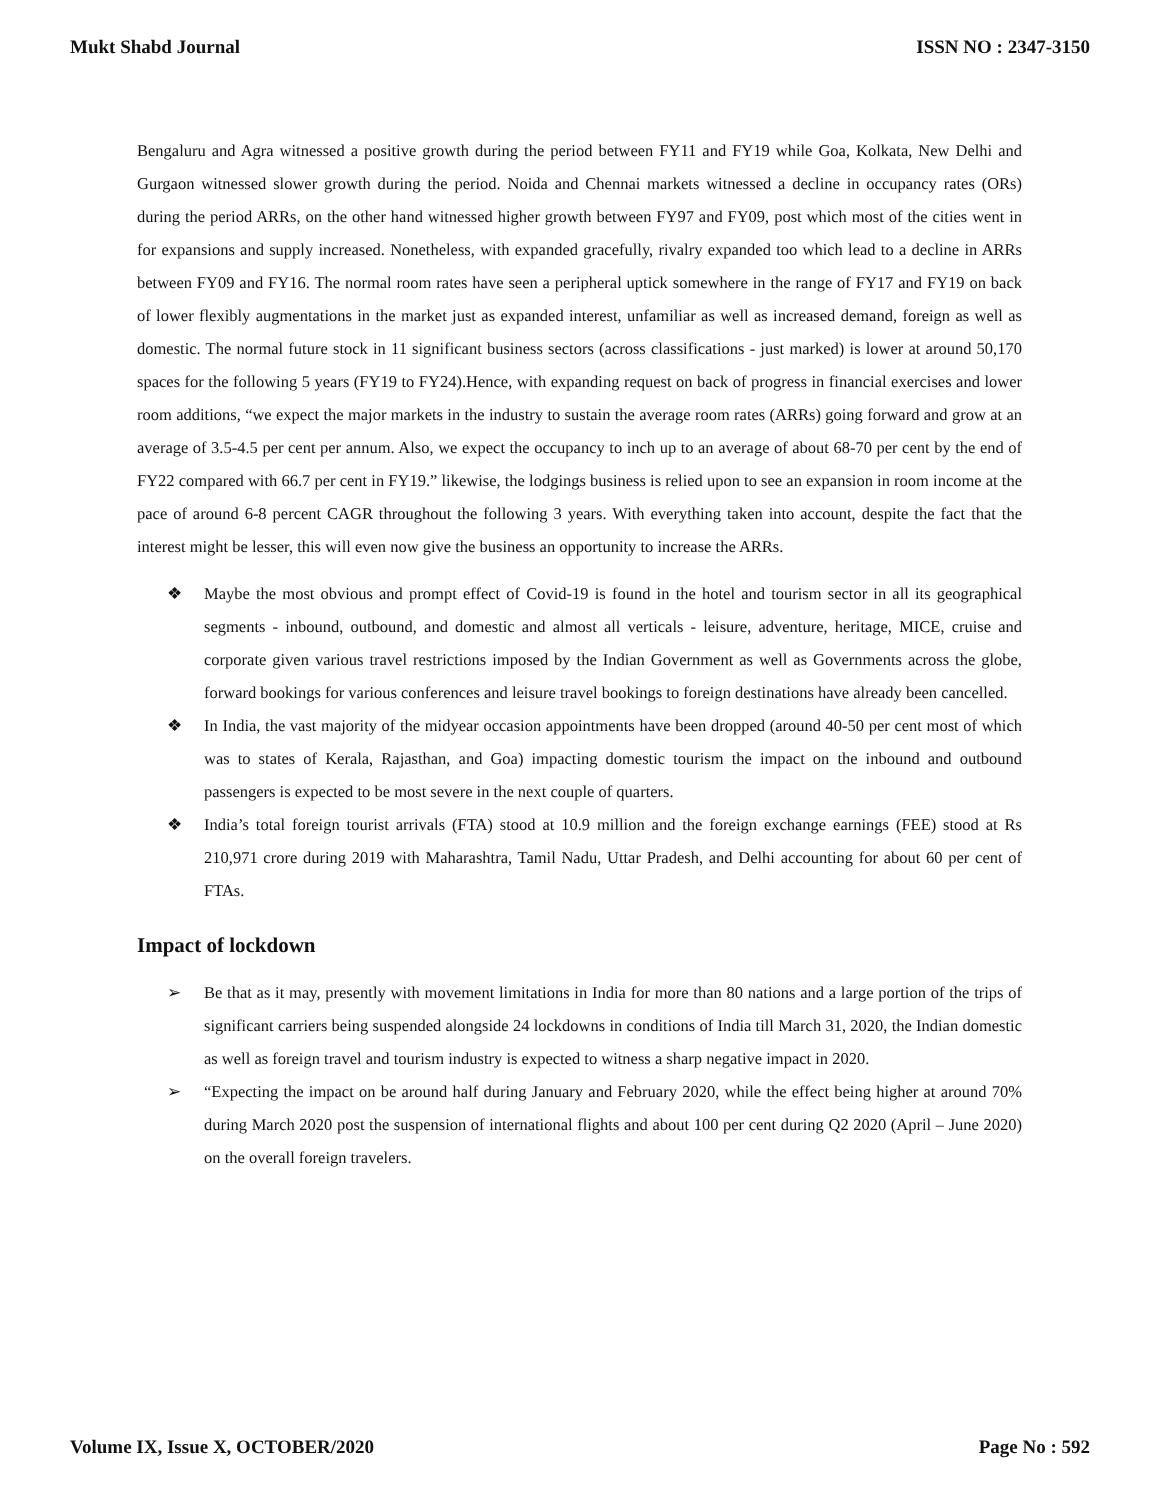Mukt Shabd Journal ISSN NO : 2347-3150
Bengaluru and Agra witnessed a positive growth during the period between FY11 and FY19 while Goa, Kolkata, New Delhi and Gurgaon witnessed slower growth during the period. Noida and Chennai markets witnessed a decline in occupancy rates (ORs) during the period ARRs, on the other hand witnessed higher growth between FY97 and FY09, post which most of the cities went in for expansions and supply increased. Nonetheless, with expanded gracefully, rivalry expanded too which lead to a decline in ARRs between FY09 and FY16. The normal room rates have seen a peripheral uptick somewhere in the range of FY17 and FY19 on back of lower flexibly augmentations in the market just as expanded interest, unfamiliar as well as increased demand, foreign as well as domestic. The normal future stock in 11 significant business sectors (across classifications - just marked) is lower at around 50,170 spaces for the following 5 years (FY19 to FY24).Hence, with expanding request on back of progress in financial exercises and lower room additions, “we expect the major markets in the industry to sustain the average room rates (ARRs) going forward and grow at an average of 3.5-4.5 per cent per annum. Also, we expect the occupancy to inch up to an average of about 68-70 per cent by the end of FY22 compared with 66.7 per cent in FY19.” likewise, the lodgings business is relied upon to see an expansion in room income at the pace of around 6-8 percent CAGR throughout the following 3 years. With everything taken into account, despite the fact that the interest might be lesser, this will even now give the business an opportunity to increase the ARRs.
❖ Maybe the most obvious and prompt effect of Covid-19 is found in the hotel and tourism sector in all its geographical segments - inbound, outbound, and domestic and almost all verticals - leisure, adventure, heritage, MICE, cruise and corporate given various travel restrictions imposed by the Indian Government as well as Governments across the globe, forward bookings for various conferences and leisure travel bookings to foreign destinations have already been cancelled.
❖ In India, the vast majority of the midyear occasion appointments have been dropped (around 40-50 per cent most of which was to states of Kerala, Rajasthan, and Goa) impacting domestic tourism the impact on the inbound and outbound passengers is expected to be most severe in the next couple of quarters.
❖ India’s total foreign tourist arrivals (FTA) stood at 10.9 million and the foreign exchange earnings (FEE) stood at Rs 210,971 crore during 2019 with Maharashtra, Tamil Nadu, Uttar Pradesh, and Delhi accounting for about 60 per cent of FTAs.
Impact of lockdown
➢ Be that as it may, presently with movement limitations in India for more than 80 nations and a large portion of the trips of significant carriers being suspended alongside 24 lockdowns in conditions of India till March 31, 2020, the Indian domestic as well as foreign travel and tourism industry is expected to witness a sharp negative impact in 2020.
➢ “Expecting the impact on be around half during January and February 2020, while the effect being higher at around 70% during March 2020 post the suspension of international flights and about 100 per cent during Q2 2020 (April – June 2020) on the overall foreign travelers.
Volume IX, Issue X, OCTOBER/2020 Page No : 592